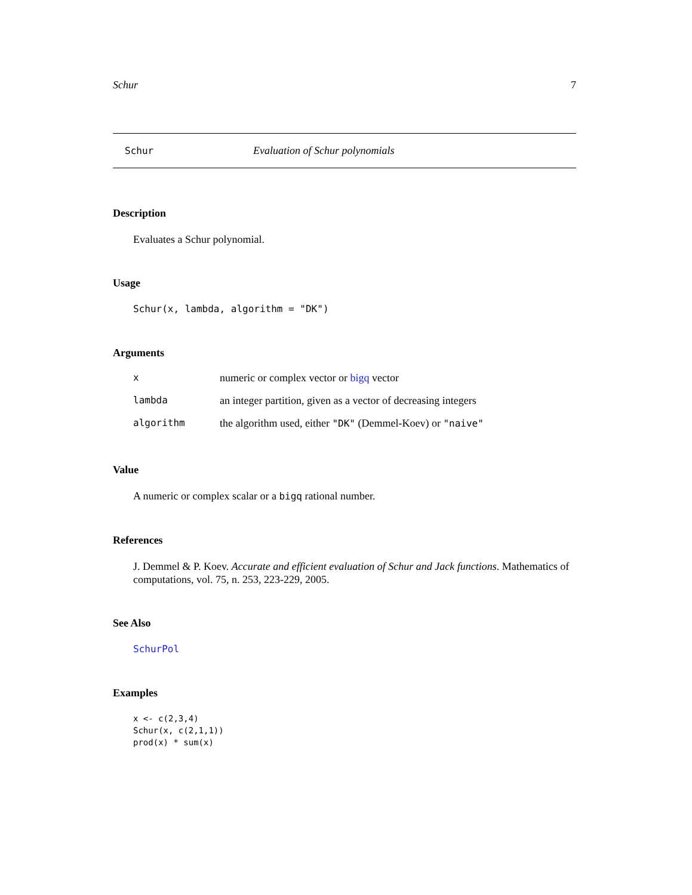Schur 7
Schur Evaluation of Schur polynomials
Description
Evaluates a Schur polynomial.
Usage
Schur(x, lambda, algorithm = "DK")
Arguments
| x | numeric or complex vector or bigq vector |
| lambda | an integer partition, given as a vector of decreasing integers |
| algorithm | the algorithm used, either "DK" (Demmel-Koev) or "naive" |
Value
A numeric or complex scalar or a bigq rational number.
References
J. Demmel & P. Koev. Accurate and efficient evaluation of Schur and Jack functions. Mathematics of computations, vol. 75, n. 253, 223-229, 2005.
See Also
SchurPol
Examples
x <- c(2,3,4)
Schur(x, c(2,1,1))
prod(x) * sum(x)